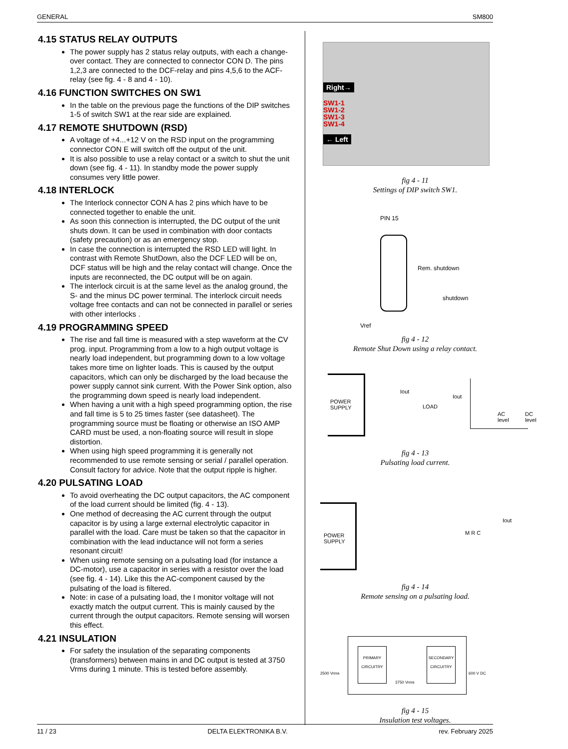GENERAL SM800
4.15 STATUS RELAY OUTPUTS
The power supply has 2 status relay outputs, with each a change-over contact. They are connected to connector CON D. The pins 1,2,3 are connected to the DCF-relay and pins 4,5,6 to the ACF-relay (see fig. 4 - 8 and 4 - 10).
4.16 FUNCTION SWITCHES ON SW1
In the table on the previous page the functions of the DIP switches 1-5 of switch SW1 at the rear side are explained.
4.17 REMOTE SHUTDOWN (RSD)
A voltage of +4...+12 V on the RSD input on the programming connector CON E will switch off the output of the unit.
It is also possible to use a relay contact or a switch to shut the unit down (see fig. 4 - 11). In standby mode the power supply consumes very little power.
4.18 INTERLOCK
The Interlock connector CON A has 2 pins which have to be connected together to enable the unit.
As soon this connection is interrupted, the DC output of the unit shuts down. It can be used in combination with door contacts (safety precaution) or as an emergency stop.
In case the connection is interrupted the RSD LED will light. In contrast with Remote ShutDown, also the DCF LED will be on, DCF status will be high and the relay contact will change. Once the inputs are reconnected, the DC output will be on again.
The interlock circuit is at the same level as the analog ground, the S- and the minus DC power terminal. The interlock circuit needs voltage free contacts and can not be connected in parallel or series with other interlocks .
4.19 PROGRAMMING SPEED
The rise and fall time is measured with a step waveform at the CV prog. input. Programming from a low to a high output voltage is nearly load independent, but programming down to a low voltage takes more time on lighter loads. This is caused by the output capacitors, which can only be discharged by the load because the power supply cannot sink current. With the Power Sink option, also the programming down speed is nearly load independent.
When having a unit with a high speed programming option, the rise and fall time is 5 to 25 times faster (see datasheet). The programming source must be floating or otherwise an ISO AMP CARD must be used, a non-floating source will result in slope distortion.
When using high speed programming it is generally not recommended to use remote sensing or serial / parallel operation. Consult factory for advice. Note that the output ripple is higher.
4.20 PULSATING LOAD
To avoid overheating the DC output capacitors, the AC component of the load current should be limited (fig. 4 - 13).
One method of decreasing the AC current through the output capacitor is by using a large external electrolytic capacitor in parallel with the load. Care must be taken so that the capacitor in combination with the lead inductance will not form a series resonant circuit!
When using remote sensing on a pulsating load (for instance a DC-motor), use a capacitor in series with a resistor over the load (see fig. 4 - 14). Like this the AC-component caused by the pulsating of the load is filtered.
Note: in case of a pulsating load, the I monitor voltage will not exactly match the output current. This is mainly caused by the current through the output capacitors. Remote sensing will worsen this effect.
4.21 INSULATION
For safety the insulation of the separating components (transformers) between mains in and DC output is tested at 3750 Vrms during 1 minute. This is tested before assembly.
Right→
SW1-1
SW1-2
SW1-3
SW1-4
← Left
fig 4 - 11
Settings of DIP switch SW1.
PIN 15
Rem. shutdown
shutdown
Vref
fig 4 - 12
Remote Shut Down using a relay contact.
POWER
SUPPLY
Iout
LOAD
Iout
AC
level
DC
level
fig 4 - 13
Pulsating load current.
POWER
SUPPLY
M R C
Iout
fig 4 - 14
Remote sensing on a pulsating load.
PRIMARY
CIRCUITRY
SECONDARY
CIRCUITRY
2500 Vrms
3750 Vrms
600 V DC
fig 4 - 15
Insulation test voltages.
11 / 23 DELTA ELEKTRONIKA B.V. rev. February 2025